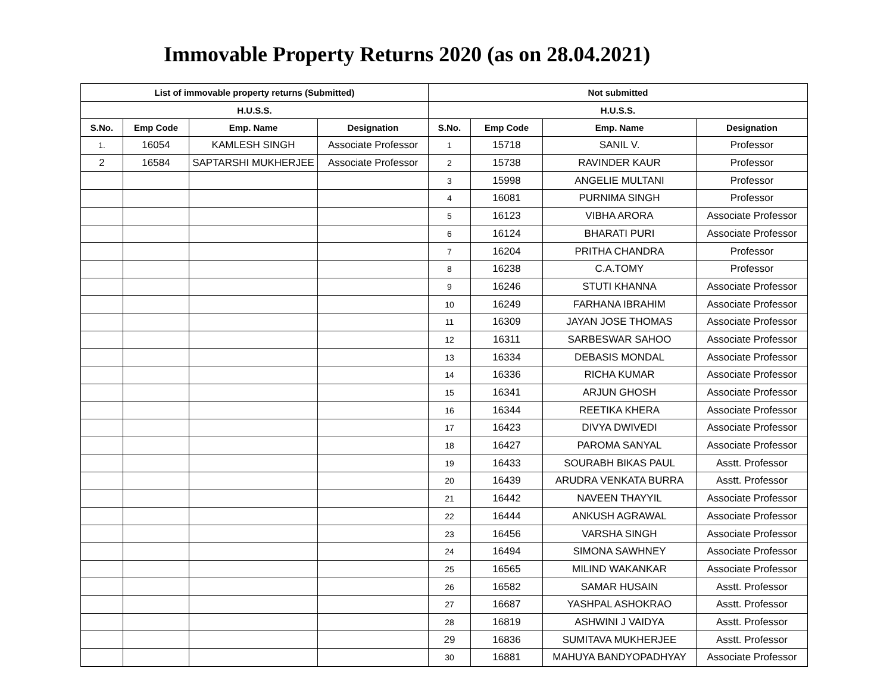Immovable Property Returns 2020 (as on 28.04.2021)
| List of immovable property returns (Submitted) | | | | Not submitted | | | |
| --- | --- | --- | --- | --- | --- | --- | --- |
| H.U.S.S. | | | | H.U.S.S. | | | |
| S.No. | Emp Code | Emp. Name | Designation | S.No. | Emp Code | Emp. Name | Designation |
| 1. | 16054 | KAMLESH SINGH | Associate Professor | 1 | 15718 | SANIL V. | Professor |
| 2 | 16584 | SAPTARSHI MUKHERJEE | Associate Professor | 2 | 15738 | RAVINDER KAUR | Professor |
| | | | | 3 | 15998 | ANGELIE MULTANI | Professor |
| | | | | 4 | 16081 | PURNIMA SINGH | Professor |
| | | | | 5 | 16123 | VIBHA ARORA | Associate Professor |
| | | | | 6 | 16124 | BHARATI PURI | Associate Professor |
| | | | | 7 | 16204 | PRITHA CHANDRA | Professor |
| | | | | 8 | 16238 | C.A.TOMY | Professor |
| | | | | 9 | 16246 | STUTI KHANNA | Associate Professor |
| | | | | 10 | 16249 | FARHANA IBRAHIM | Associate Professor |
| | | | | 11 | 16309 | JAYAN JOSE THOMAS | Associate Professor |
| | | | | 12 | 16311 | SARBESWAR SAHOO | Associate Professor |
| | | | | 13 | 16334 | DEBASIS MONDAL | Associate Professor |
| | | | | 14 | 16336 | RICHA KUMAR | Associate Professor |
| | | | | 15 | 16341 | ARJUN GHOSH | Associate Professor |
| | | | | 16 | 16344 | REETIKA KHERA | Associate Professor |
| | | | | 17 | 16423 | DIVYA DWIVEDI | Associate Professor |
| | | | | 18 | 16427 | PAROMA SANYAL | Associate Professor |
| | | | | 19 | 16433 | SOURABH BIKAS PAUL | Asstt. Professor |
| | | | | 20 | 16439 | ARUDRA VENKATA BURRA | Asstt. Professor |
| | | | | 21 | 16442 | NAVEEN THAYYIL | Associate Professor |
| | | | | 22 | 16444 | ANKUSH AGRAWAL | Associate Professor |
| | | | | 23 | 16456 | VARSHA SINGH | Associate Professor |
| | | | | 24 | 16494 | SIMONA SAWHNEY | Associate Professor |
| | | | | 25 | 16565 | MILIND WAKANKAR | Associate Professor |
| | | | | 26 | 16582 | SAMAR HUSAIN | Asstt. Professor |
| | | | | 27 | 16687 | YASHPAL ASHOKRAO | Asstt. Professor |
| | | | | 28 | 16819 | ASHWINI J VAIDYA | Asstt. Professor |
| | | | | 29 | 16836 | SUMITAVA MUKHERJEE | Asstt. Professor |
| | | | | 30 | 16881 | MAHUYA BANDYOPADHYAY | Associate Professor |